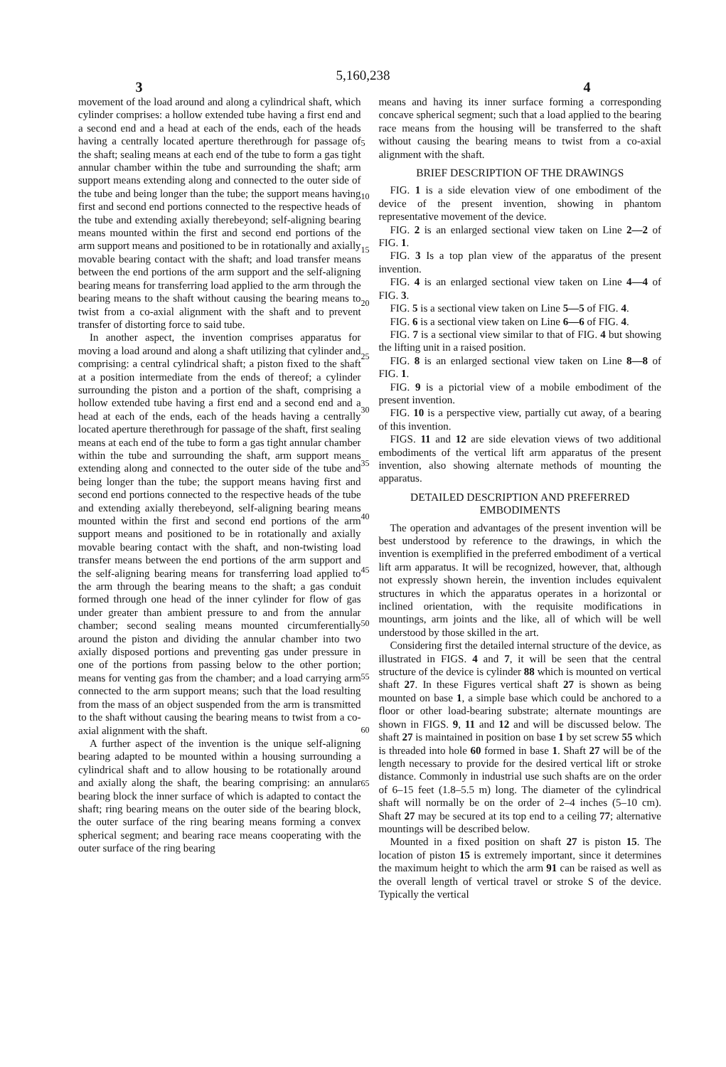5,160,238
3 4
movement of the load around and along a cylindrical shaft, which cylinder comprises: a hollow extended tube having a first end and a second end and a head at each of the ends, each of the heads having a centrally located aperture therethrough for passage of the shaft; sealing means at each end of the tube to form a gas tight annular chamber within the tube and surrounding the shaft; arm support means extending along and connected to the outer side of the tube and being longer than the tube; the support means having first and second end portions connected to the respective heads of the tube and extending axially therebeyond; self-aligning bearing means mounted within the first and second end portions of the arm support means and positioned to be in rotationally and axially movable bearing contact with the shaft; and load transfer means between the end portions of the arm support and the self-aligning bearing means for transferring load applied to the arm through the bearing means to the shaft without causing the bearing means to twist from a co-axial alignment with the shaft and to prevent transfer of distorting force to said tube.
In another aspect, the invention comprises apparatus for moving a load around and along a shaft utilizing that cylinder and comprising: a central cylindrical shaft; a piston fixed to the shaft at a position intermediate from the ends of thereof; a cylinder surrounding the piston and a portion of the shaft, comprising a hollow extended tube having a first end and a second end and a head at each of the ends, each of the heads having a centrally located aperture therethrough for passage of the shaft, first sealing means at each end of the tube to form a gas tight annular chamber within the tube and surrounding the shaft, arm support means extending along and connected to the outer side of the tube and being longer than the tube; the support means having first and second end portions connected to the respective heads of the tube and extending axially therebeyond, self-aligning bearing means mounted within the first and second end portions of the arm support means and positioned to be in rotationally and axially movable bearing contact with the shaft, and non-twisting load transfer means between the end portions of the arm support and the self-aligning bearing means for transferring load applied to the arm through the bearing means to the shaft; a gas conduit formed through one head of the inner cylinder for flow of gas under greater than ambient pressure to and from the annular chamber; second sealing means mounted circumferentially around the piston and dividing the annular chamber into two axially disposed portions and preventing gas under pressure in one of the portions from passing below to the other portion; means for venting gas from the chamber; and a load carrying arm connected to the arm support means; such that the load resulting from the mass of an object suspended from the arm is transmitted to the shaft without causing the bearing means to twist from a co-axial alignment with the shaft.
A further aspect of the invention is the unique self-aligning bearing adapted to be mounted within a housing surrounding a cylindrical shaft and to allow housing to be rotationally around and axially along the shaft, the bearing comprising: an annular bearing block the inner surface of which is adapted to contact the shaft; ring bearing means on the outer side of the bearing block, the outer surface of the ring bearing means forming a convex spherical segment; and bearing race means cooperating with the outer surface of the ring bearing
5
10
15
20
25
30
35
40
45
50
55
60
65
means and having its inner surface forming a corresponding concave spherical segment; such that a load applied to the bearing race means from the housing will be transferred to the shaft without causing the bearing means to twist from a co-axial alignment with the shaft.
BRIEF DESCRIPTION OF THE DRAWINGS
FIG. 1 is a side elevation view of one embodiment of the device of the present invention, showing in phantom representative movement of the device.
FIG. 2 is an enlarged sectional view taken on Line 2—2 of FIG. 1.
FIG. 3 Is a top plan view of the apparatus of the present invention.
FIG. 4 is an enlarged sectional view taken on Line 4—4 of FIG. 3.
FIG. 5 is a sectional view taken on Line 5—5 of FIG. 4.
FIG. 6 is a sectional view taken on Line 6—6 of FIG. 4.
FIG. 7 is a sectional view similar to that of FIG. 4 but showing the lifting unit in a raised position.
FIG. 8 is an enlarged sectional view taken on Line 8—8 of FIG. 1.
FIG. 9 is a pictorial view of a mobile embodiment of the present invention.
FIG. 10 is a perspective view, partially cut away, of a bearing of this invention.
FIGS. 11 and 12 are side elevation views of two additional embodiments of the vertical lift arm apparatus of the present invention, also showing alternate methods of mounting the apparatus.
DETAILED DESCRIPTION AND PREFERRED EMBODIMENTS
The operation and advantages of the present invention will be best understood by reference to the drawings, in which the invention is exemplified in the preferred embodiment of a vertical lift arm apparatus. It will be recognized, however, that, although not expressly shown herein, the invention includes equivalent structures in which the apparatus operates in a horizontal or inclined orientation, with the requisite modifications in mountings, arm joints and the like, all of which will be well understood by those skilled in the art.
Considering first the detailed internal structure of the device, as illustrated in FIGS. 4 and 7, it will be seen that the central structure of the device is cylinder 88 which is mounted on vertical shaft 27. In these Figures vertical shaft 27 is shown as being mounted on base 1, a simple base which could be anchored to a floor or other load-bearing substrate; alternate mountings are shown in FIGS. 9, 11 and 12 and will be discussed below. The shaft 27 is maintained in position on base 1 by set screw 55 which is threaded into hole 60 formed in base 1. Shaft 27 will be of the length necessary to provide for the desired vertical lift or stroke distance. Commonly in industrial use such shafts are on the order of 6–15 feet (1.8–5.5 m) long. The diameter of the cylindrical shaft will normally be on the order of 2–4 inches (5–10 cm). Shaft 27 may be secured at its top end to a ceiling 77; alternative mountings will be described below.
Mounted in a fixed position on shaft 27 is piston 15. The location of piston 15 is extremely important, since it determines the maximum height to which the arm 91 can be raised as well as the overall length of vertical travel or stroke S of the device. Typically the vertical